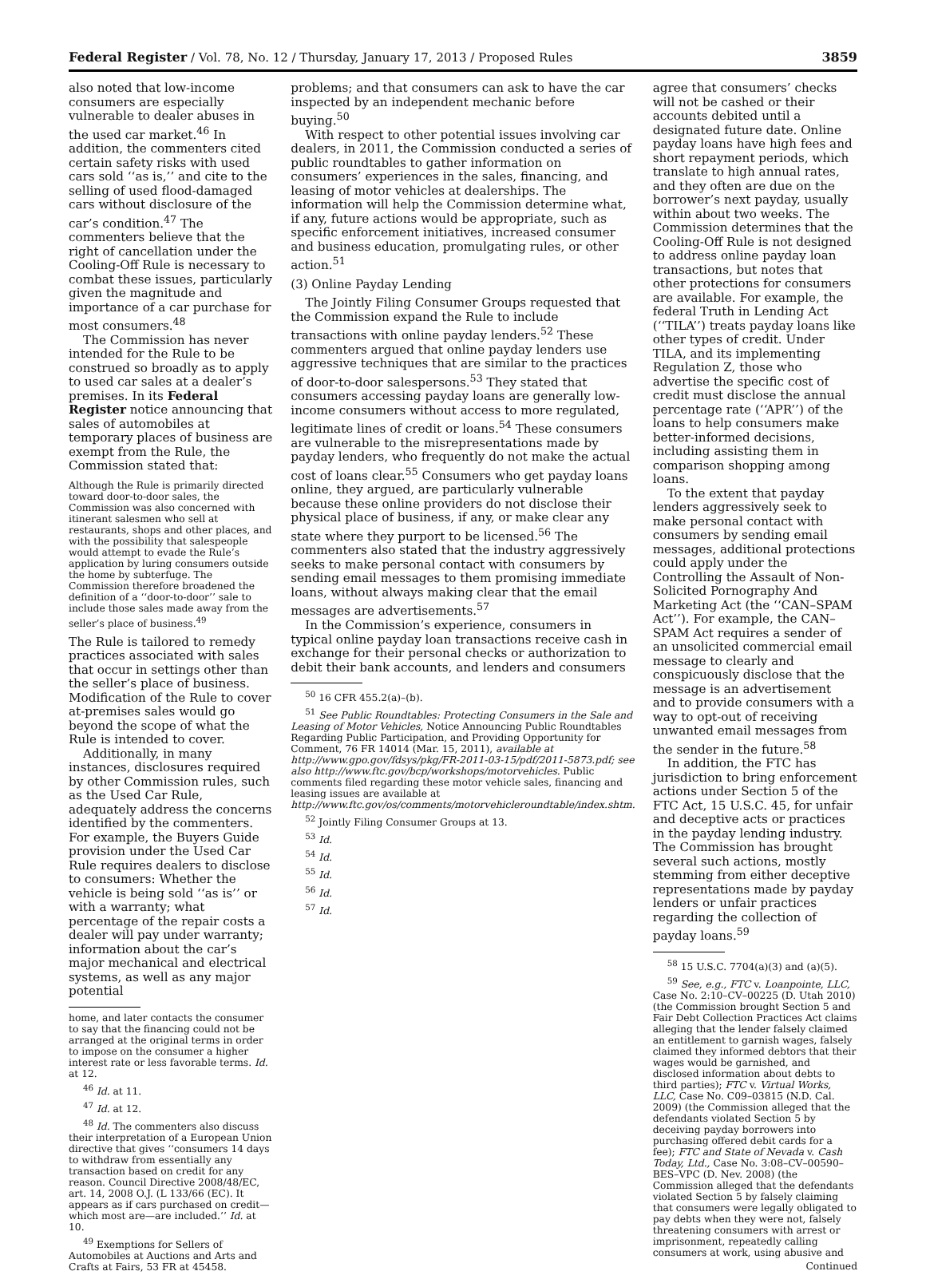Federal Register / Vol. 78, No. 12 / Thursday, January 17, 2013 / Proposed Rules 3859
also noted that low-income consumers are especially vulnerable to dealer abuses in the used car market.<sup>46</sup> In addition, the commenters cited certain safety risks with used cars sold ‘‘as is,’’ and cite to the selling of used flood-damaged cars without disclosure of the car’s condition.<sup>47</sup> The commenters believe that the right of cancellation under the Cooling-Off Rule is necessary to combat these issues, particularly given the magnitude and importance of a car purchase for most consumers.<sup>48</sup>
The Commission has never intended for the Rule to be construed so broadly as to apply to used car sales at a dealer’s premises. In its Federal Register notice announcing that sales of automobiles at temporary places of business are exempt from the Rule, the Commission stated that:
Although the Rule is primarily directed toward door-to-door sales, the Commission was also concerned with itinerant salesmen who sell at restaurants, shops and other places, and with the possibility that salespeople would attempt to evade the Rule’s application by luring consumers outside the home by subterfuge. The Commission therefore broadened the definition of a ‘‘door-to-door’’ sale to include those sales made away from the seller’s place of business.<sup>49</sup>
The Rule is tailored to remedy practices associated with sales that occur in settings other than the seller’s place of business. Modification of the Rule to cover at-premises sales would go beyond the scope of what the Rule is intended to cover.
Additionally, in many instances, disclosures required by other Commission rules, such as the Used Car Rule, adequately address the concerns identified by the commenters. For example, the Buyers Guide provision under the Used Car Rule requires dealers to disclose to consumers: Whether the vehicle is being sold ‘‘as is’’ or with a warranty; what percentage of the repair costs a dealer will pay under warranty; information about the car’s major mechanical and electrical systems, as well as any major potential
home, and later contacts the consumer to say that the financing could not be arranged at the original terms in order to impose on the consumer a higher interest rate or less favorable terms. Id. at 12.
<sup>46</sup> Id. at 11.
<sup>47</sup> Id. at 12.
<sup>48</sup> Id. The commenters also discuss their interpretation of a European Union directive that gives ‘‘consumers 14 days to withdraw from essentially any transaction based on credit for any reason. Council Directive 2008/48/EC, art. 14, 2008 O.J. (L 133/66 (EC). It appears as if cars purchased on credit—which most are—are included.’’ Id. at 10.
<sup>49</sup> Exemptions for Sellers of Automobiles at Auctions and Arts and Crafts at Fairs, 53 FR at 45458.
problems; and that consumers can ask to have the car inspected by an independent mechanic before buying.<sup>50</sup>
With respect to other potential issues involving car dealers, in 2011, the Commission conducted a series of public roundtables to gather information on consumers’ experiences in the sales, financing, and leasing of motor vehicles at dealerships. The information will help the Commission determine what, if any, future actions would be appropriate, such as specific enforcement initiatives, increased consumer and business education, promulgating rules, or other action.<sup>51</sup>
(3) Online Payday Lending
The Jointly Filing Consumer Groups requested that the Commission expand the Rule to include transactions with online payday lenders.<sup>52</sup> These commenters argued that online payday lenders use aggressive techniques that are similar to the practices of door-to-door salespersons.<sup>53</sup> They stated that consumers accessing payday loans are generally low-income consumers without access to more regulated, legitimate lines of credit or loans.<sup>54</sup> These consumers are vulnerable to the misrepresentations made by payday lenders, who frequently do not make the actual cost of loans clear.<sup>55</sup> Consumers who get payday loans online, they argued, are particularly vulnerable because these online providers do not disclose their physical place of business, if any, or make clear any state where they purport to be licensed.<sup>56</sup> The commenters also stated that the industry aggressively seeks to make personal contact with consumers by sending email messages to them promising immediate loans, without always making clear that the email messages are advertisements.<sup>57</sup>
In the Commission’s experience, consumers in typical online payday loan transactions receive cash in exchange for their personal checks or authorization to debit their bank accounts, and lenders and consumers
<sup>50</sup> 16 CFR 455.2(a)–(b).
<sup>51</sup> See Public Roundtables: Protecting Consumers in the Sale and Leasing of Motor Vehicles, Notice Announcing Public Roundtables Regarding Public Participation, and Providing Opportunity for Comment, 76 FR 14014 (Mar. 15, 2011), available at http://www.gpo.gov/fdsys/pkg/FR-2011-03-15/pdf/2011-5873.pdf; see also http://www.ftc.gov/bcp/workshops/motorvehicles. Public comments filed regarding these motor vehicle sales, financing and leasing issues are available at http://www.ftc.gov/os/comments/motorvehicleroundtable/index.shtm.
<sup>52</sup> Jointly Filing Consumer Groups at 13.
<sup>53</sup> Id.
<sup>54</sup> Id.
<sup>55</sup> Id.
<sup>56</sup> Id.
<sup>57</sup> Id.
agree that consumers’ checks will not be cashed or their accounts debited until a designated future date. Online payday loans have high fees and short repayment periods, which translate to high annual rates, and they often are due on the borrower’s next payday, usually within about two weeks. The Commission determines that the Cooling-Off Rule is not designed to address online payday loan transactions, but notes that other protections for consumers are available. For example, the federal Truth in Lending Act (‘‘TILA’’) treats payday loans like other types of credit. Under TILA, and its implementing Regulation Z, those who advertise the specific cost of credit must disclose the annual percentage rate (‘‘APR’’) of the loans to help consumers make better-informed decisions, including assisting them in comparison shopping among loans.
To the extent that payday lenders aggressively seek to make personal contact with consumers by sending email messages, additional protections could apply under the Controlling the Assault of Non-Solicited Pornography And Marketing Act (the ‘‘CAN–SPAM Act’’). For example, the CAN–SPAM Act requires a sender of an unsolicited commercial email message to clearly and conspicuously disclose that the message is an advertisement and to provide consumers with a way to opt-out of receiving unwanted email messages from the sender in the future.<sup>58</sup>
In addition, the FTC has jurisdiction to bring enforcement actions under Section 5 of the FTC Act, 15 U.S.C. 45, for unfair and deceptive acts or practices in the payday lending industry. The Commission has brought several such actions, mostly stemming from either deceptive representations made by payday lenders or unfair practices regarding the collection of payday loans.<sup>59</sup>
<sup>58</sup> 15 U.S.C. 7704(a)(3) and (a)(5).
<sup>59</sup> See, e.g., FTC v. Loanpointe, LLC, Case No. 2:10–CV–00225 (D. Utah 2010) (the Commission brought Section 5 and Fair Debt Collection Practices Act claims alleging that the lender falsely claimed an entitlement to garnish wages, falsely claimed they informed debtors that their wages would be garnished, and disclosed information about debts to third parties); FTC v. Virtual Works, LLC, Case No. C09–03815 (N.D. Cal. 2009) (the Commission alleged that the defendants violated Section 5 by deceiving payday borrowers into purchasing offered debit cards for a fee); FTC and State of Nevada v. Cash Today, Ltd., Case No. 3:08–CV–00590–BES–VPC (D. Nev. 2008) (the Commission alleged that the defendants violated Section 5 by falsely claiming that consumers were legally obligated to pay debts when they were not, falsely threatening consumers with arrest or imprisonment, repeatedly calling consumers at work, using abusive and
Continued